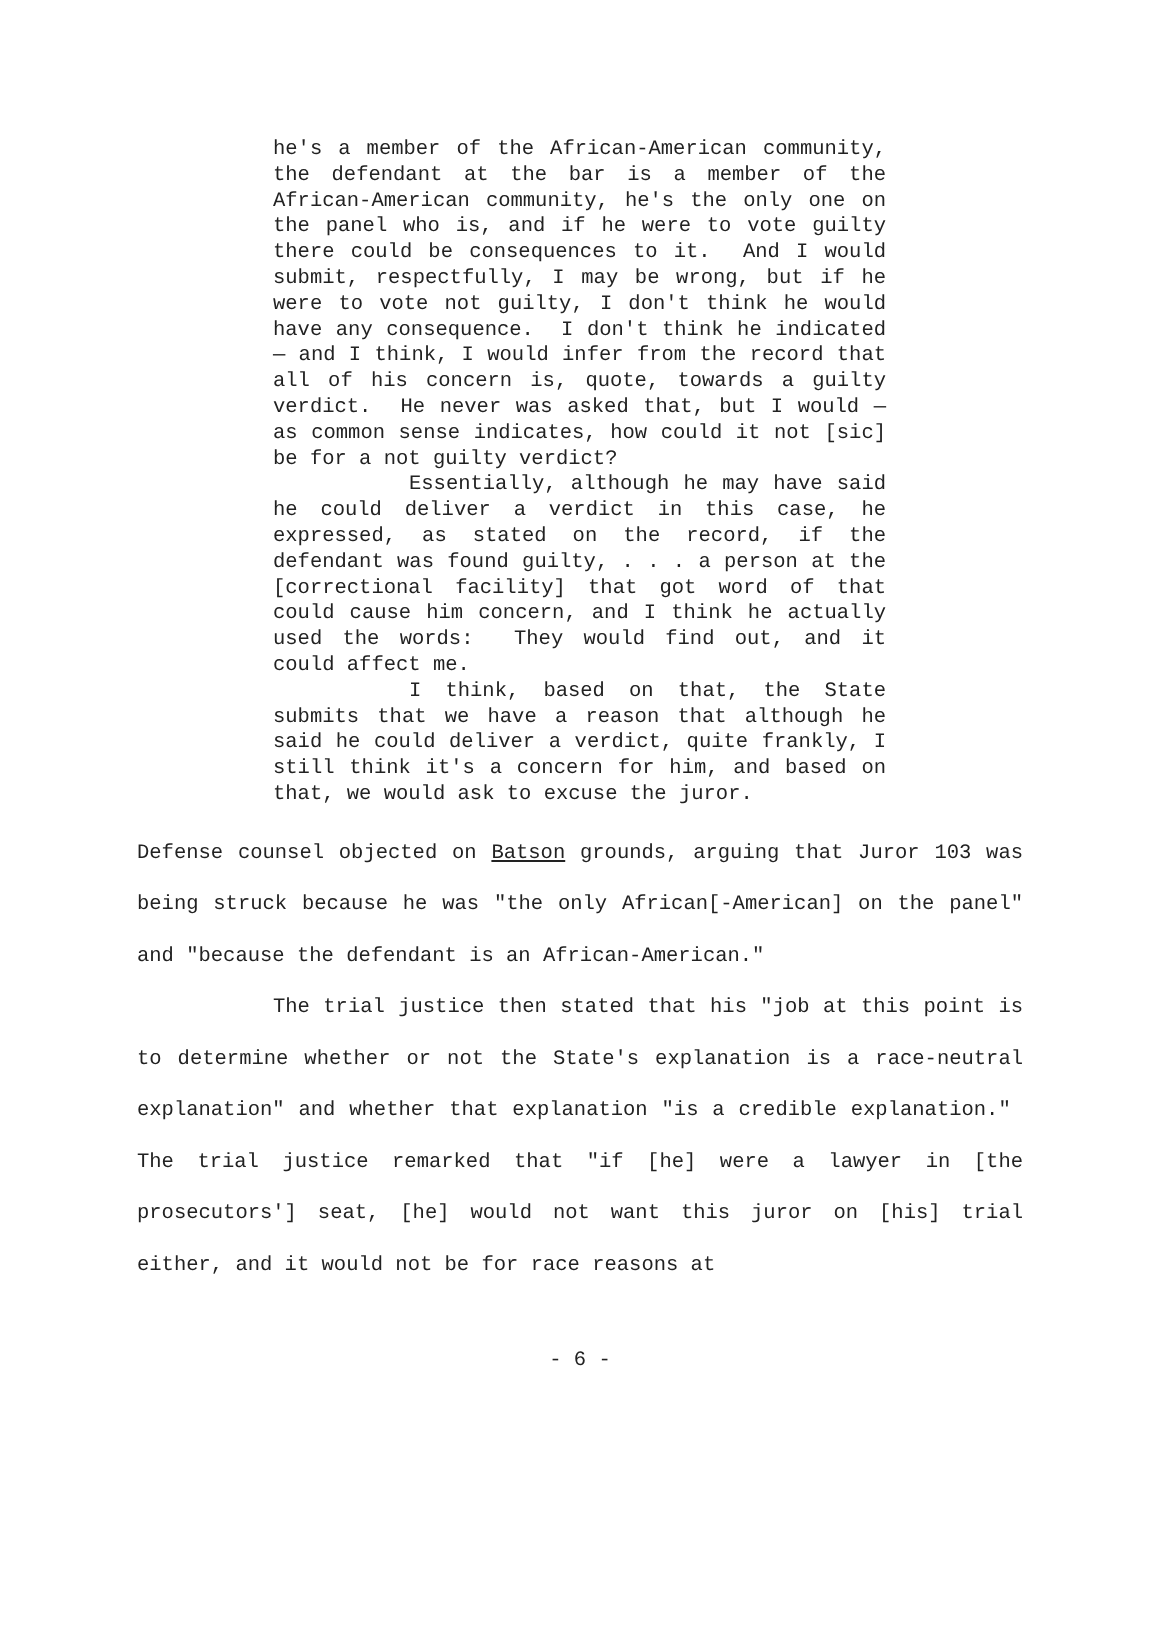he's a member of the African-American community, the defendant at the bar is a member of the African-American community, he's the only one on the panel who is, and if he were to vote guilty there could be consequences to it. And I would submit, respectfully, I may be wrong, but if he were to vote not guilty, I don't think he would have any consequence. I don't think he indicated — and I think, I would infer from the record that all of his concern is, quote, towards a guilty verdict. He never was asked that, but I would — as common sense indicates, how could it not [sic] be for a not guilty verdict?
Essentially, although he may have said he could deliver a verdict in this case, he expressed, as stated on the record, if the defendant was found guilty, . . . a person at the [correctional facility] that got word of that could cause him concern, and I think he actually used the words: They would find out, and it could affect me.
I think, based on that, the State submits that we have a reason that although he said he could deliver a verdict, quite frankly, I still think it's a concern for him, and based on that, we would ask to excuse the juror.
Defense counsel objected on Batson grounds, arguing that Juror 103 was being struck because he was "the only African[-American] on the panel" and "because the defendant is an African-American."
The trial justice then stated that his "job at this point is to determine whether or not the State's explanation is a race-neutral explanation" and whether that explanation "is a credible explanation." The trial justice remarked that "if [he] were a lawyer in [the prosecutors'] seat, [he] would not want this juror on [his] trial either, and it would not be for race reasons at
- 6 -